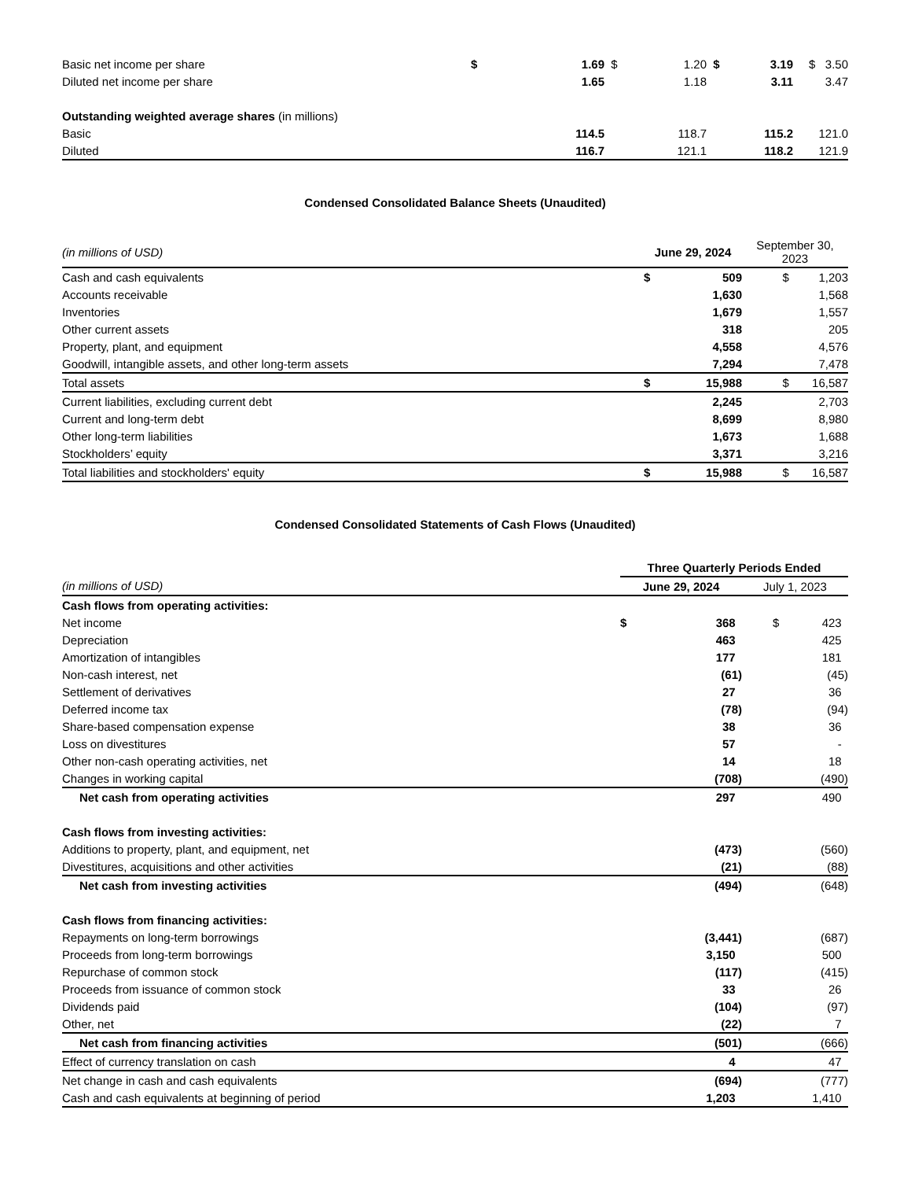| Basic net income per share | $ | 1.69 | $ | 1.20 | $ | 3.19 | $ 3.50 |
| Diluted net income per share | | 1.65 | | 1.18 | | 3.11 | 3.47 |
| Outstanding weighted average shares (in millions) | | | | | | | |
| Basic | | 114.5 | | 118.7 | | 115.2 | 121.0 |
| Diluted | | 116.7 | | 121.1 | | 118.2 | 121.9 |
Condensed Consolidated Balance Sheets (Unaudited)
| (in millions of USD) | June 29, 2024 | | September 30, 2023 |
| Cash and cash equivalents | $ | 509 | $ 1,203 |
| Accounts receivable | | 1,630 | 1,568 |
| Inventories | | 1,679 | 1,557 |
| Other current assets | | 318 | 205 |
| Property, plant, and equipment | | 4,558 | 4,576 |
| Goodwill, intangible assets, and other long-term assets | | 7,294 | 7,478 |
| Total assets | $ | 15,988 | $ 16,587 |
| Current liabilities, excluding current debt | | 2,245 | 2,703 |
| Current and long-term debt | | 8,699 | 8,980 |
| Other long-term liabilities | | 1,673 | 1,688 |
| Stockholders’ equity | | 3,371 | 3,216 |
| Total liabilities and stockholders' equity | $ | 15,988 | $ 16,587 |
Condensed Consolidated Statements of Cash Flows (Unaudited)
| | Three Quarterly Periods Ended | | |
| (in millions of USD) | June 29, 2024 | | July 1, 2023 |
| Cash flows from operating activities: | | | |
| Net income | $ | 368 | $ 423 |
| Depreciation | | 463 | 425 |
| Amortization of intangibles | | 177 | 181 |
| Non-cash interest, net | | (61) | (45) |
| Settlement of derivatives | | 27 | 36 |
| Deferred income tax | | (78) | (94) |
| Share-based compensation expense | | 38 | 36 |
| Loss on divestitures | | 57 | - |
| Other non-cash operating activities, net | | 14 | 18 |
| Changes in working capital | | (708) | (490) |
| Net cash from operating activities | | 297 | 490 |
| Cash flows from investing activities: | | | |
| Additions to property, plant, and equipment, net | | (473) | (560) |
| Divestitures, acquisitions and other activities | | (21) | (88) |
| Net cash from investing activities | | (494) | (648) |
| Cash flows from financing activities: | | | |
| Repayments on long-term borrowings | | (3,441) | (687) |
| Proceeds from long-term borrowings | | 3,150 | 500 |
| Repurchase of common stock | | (117) | (415) |
| Proceeds from issuance of common stock | | 33 | 26 |
| Dividends paid | | (104) | (97) |
| Other, net | | (22) | 7 |
| Net cash from financing activities | | (501) | (666) |
| Effect of currency translation on cash | | 4 | 47 |
| Net change in cash and cash equivalents | | (694) | (777) |
| Cash and cash equivalents at beginning of period | | 1,203 | 1,410 |